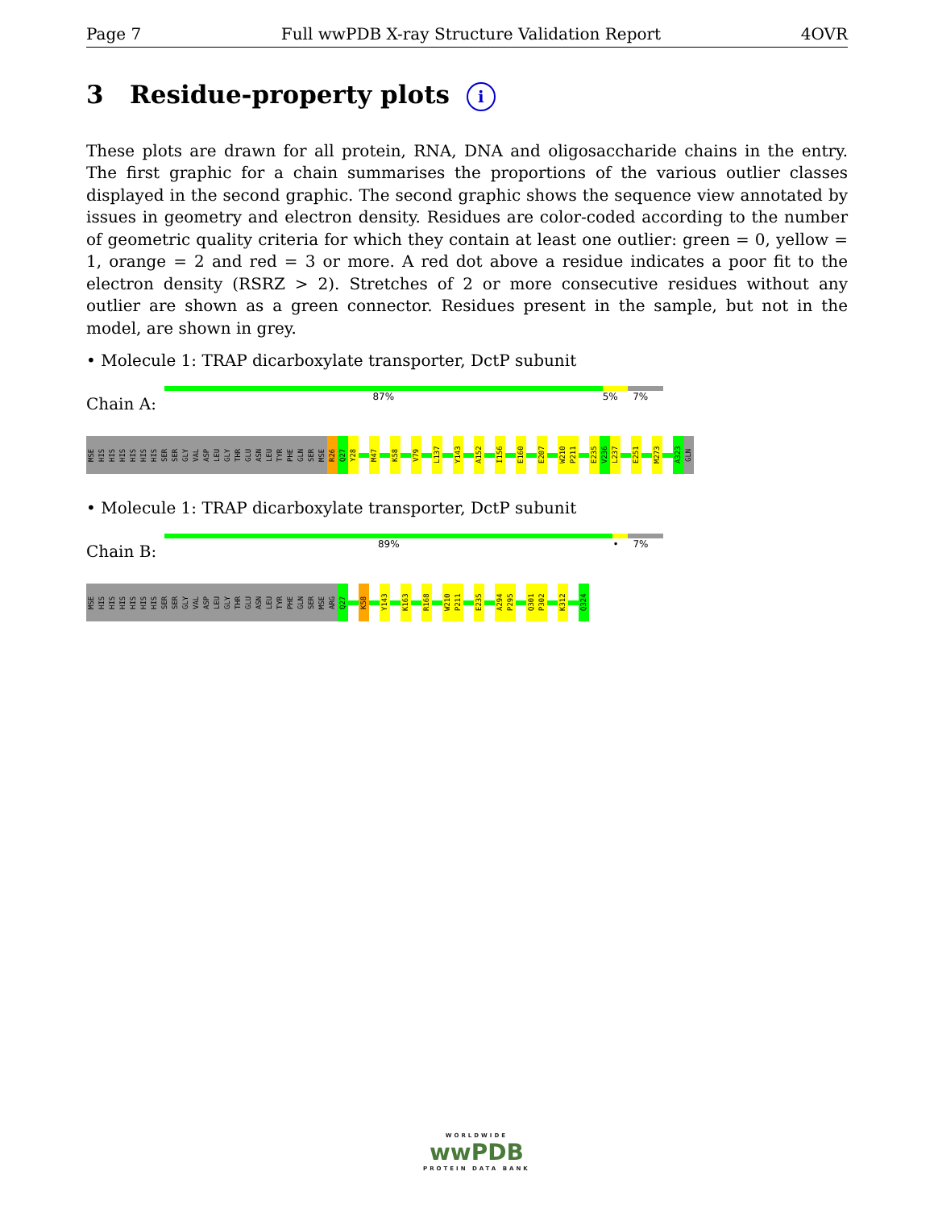Page 7 Full wwPDB X-ray Structure Validation Report 4OVR
3 Residue-property plots i
These plots are drawn for all protein, RNA, DNA and oligosaccharide chains in the entry. The first graphic for a chain summarises the proportions of the various outlier classes displayed in the second graphic. The second graphic shows the sequence view annotated by issues in geometry and electron density. Residues are color-coded according to the number of geometric quality criteria for which they contain at least one outlier: green = 0, yellow = 1, orange = 2 and red = 3 or more. A red dot above a residue indicates a poor fit to the electron density (RSRZ > 2). Stretches of 2 or more consecutive residues without any outlier are shown as a green connector. Residues present in the sample, but not in the model, are shown in grey.
• Molecule 1: TRAP dicarboxylate transporter, DctP subunit
Chain A:
87% 5% 7%
MSE
HIS
HIS
HIS
HIS
HIS
HIS
SER
SER
GLY
VAL
ASP
LEU
GLY
THR
GLU
ASN
LEU
TYR
PHE
GLN
SER
MSE
R26
Q27
Y28
M47
K58
V79
L137
Y143
A152
I156
E160
E207
W210
P211
E235
V236
L237
E251
M273
A323
GLN
• Molecule 1: TRAP dicarboxylate transporter, DctP subunit
Chain B:
89% • 7%
MSE
HIS
HIS
HIS
HIS
HIS
HIS
SER
SER
GLY
VAL
ASP
LEU
GLY
THR
GLU
ASN
LEU
TYR
PHE
GLN
SER
MSE
ARG
Q27
K58
Y143
K163
R168
W210
P211
E235
A294
P295
Q301
P302
K312
Q324
WORLDWIDE
wwPDB
PROTEIN DATA BANK